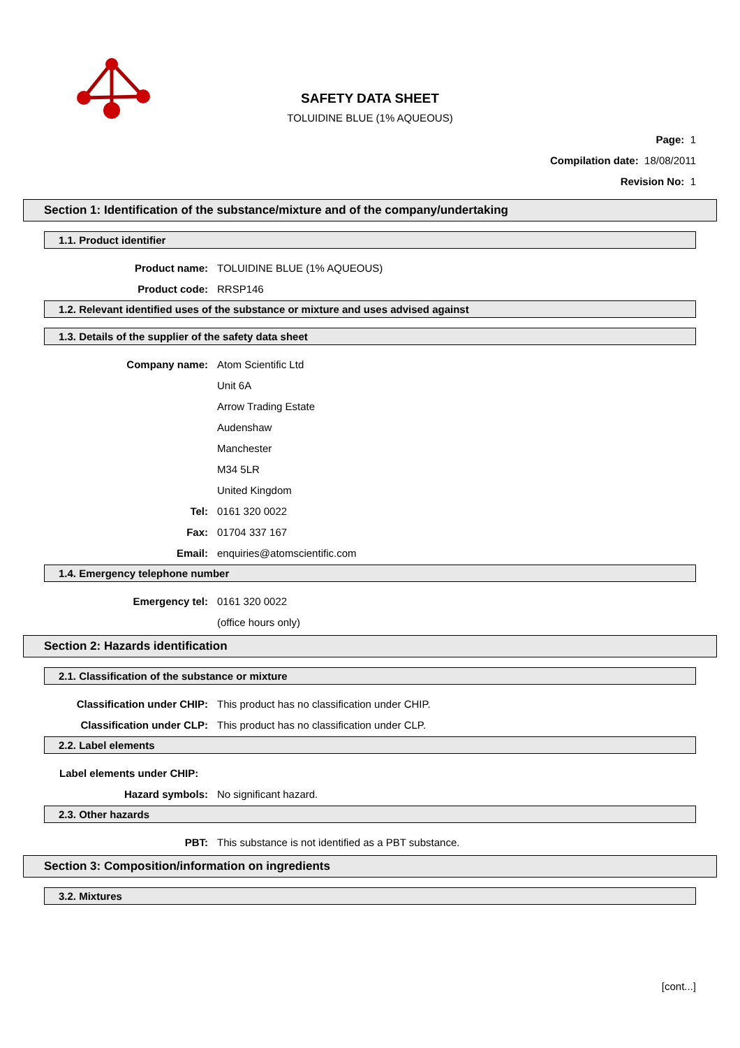SAFETY DATA SHEET
TOLUIDINE BLUE (1% AQUEOUS)
Page: 1
Compilation date: 18/08/2011
Revision No: 1
Section 1: Identification of the substance/mixture and of the company/undertaking
1.1. Product identifier
Product name: TOLUIDINE BLUE (1% AQUEOUS)
Product code: RRSP146
1.2. Relevant identified uses of the substance or mixture and uses advised against
1.3. Details of the supplier of the safety data sheet
Company name: Atom Scientific Ltd
Unit 6A
Arrow Trading Estate
Audenshaw
Manchester
M34 5LR
United Kingdom
Tel: 0161 320 0022
Fax: 01704 337 167
Email: enquiries@atomscientific.com
1.4. Emergency telephone number
Emergency tel: 0161 320 0022
(office hours only)
Section 2: Hazards identification
2.1. Classification of the substance or mixture
Classification under CHIP: This product has no classification under CHIP.
Classification under CLP: This product has no classification under CLP.
2.2. Label elements
Label elements under CHIP:
Hazard symbols: No significant hazard.
2.3. Other hazards
PBT: This substance is not identified as a PBT substance.
Section 3: Composition/information on ingredients
3.2. Mixtures
[cont...]